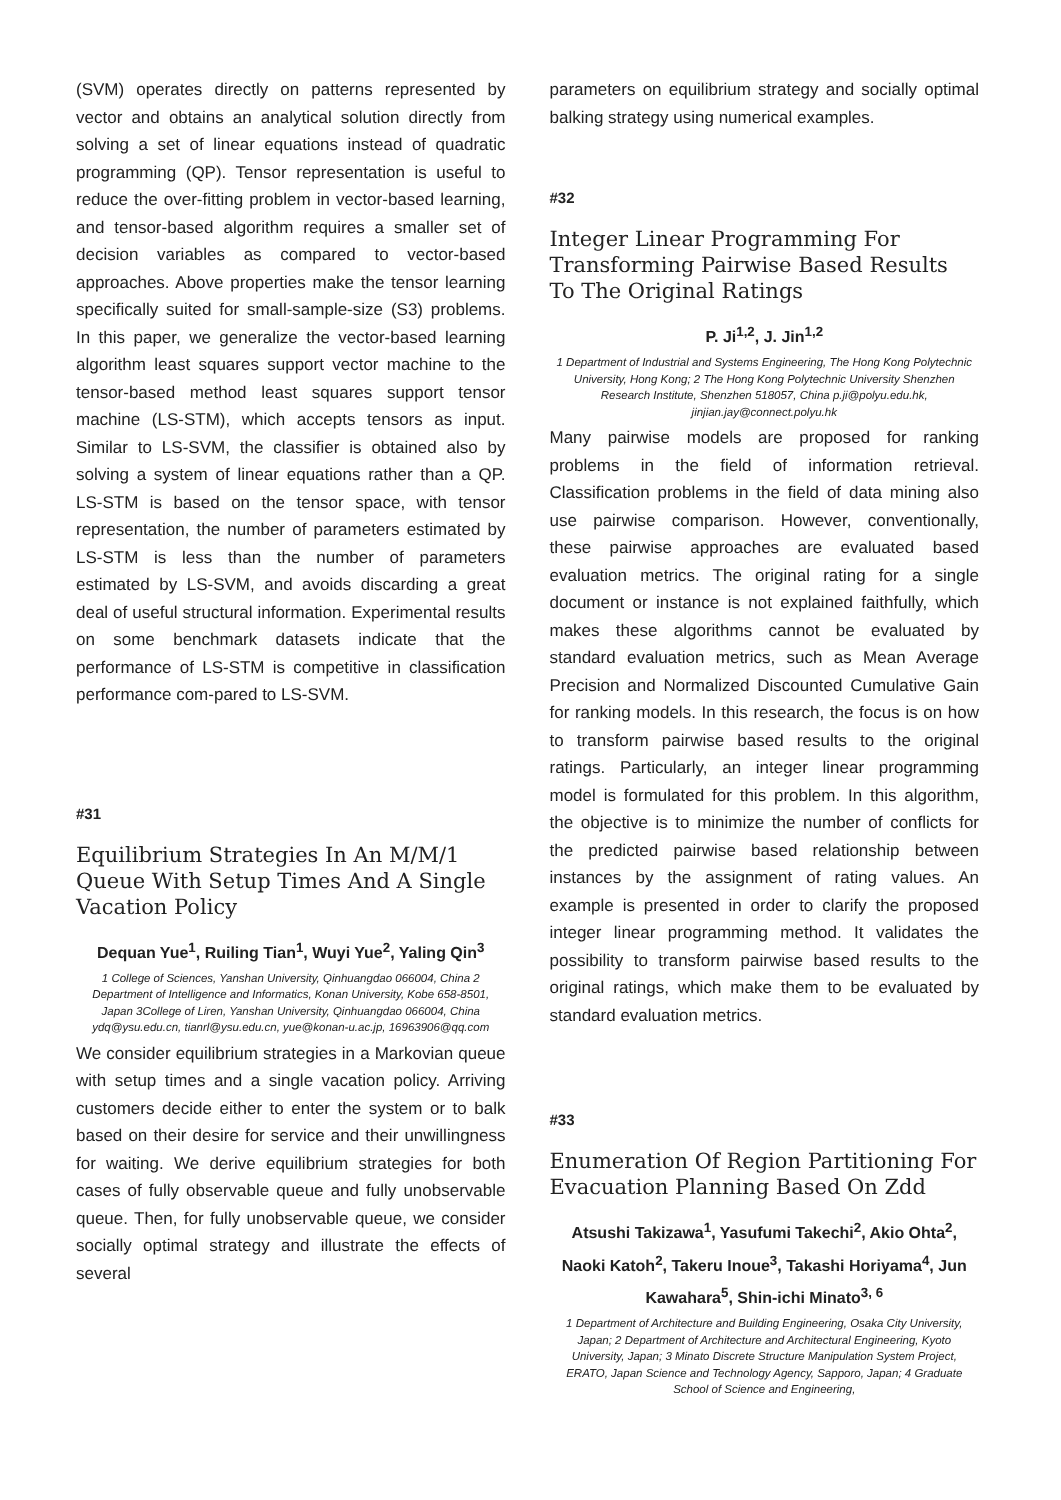(SVM) operates directly on patterns represented by vector and obtains an analytical solution directly from solving a set of linear equations instead of quadratic programming (QP). Tensor representation is useful to reduce the over-fitting problem in vector-based learning, and tensor-based algorithm requires a smaller set of decision variables as compared to vector-based approaches. Above properties make the tensor learning specifically suited for small-sample-size (S3) problems. In this paper, we generalize the vector-based learning algorithm least squares support vector machine to the tensor-based method least squares support tensor machine (LS-STM), which accepts tensors as input. Similar to LS-SVM, the classifier is obtained also by solving a system of linear equations rather than a QP. LS-STM is based on the tensor space, with tensor representation, the number of parameters estimated by LS-STM is less than the number of parameters estimated by LS-SVM, and avoids discarding a great deal of useful structural information. Experimental results on some benchmark datasets indicate that the performance of LS-STM is competitive in classification performance com-pared to LS-SVM.
#31
Equilibrium Strategies In An M/M/1 Queue With Setup Times And A Single Vacation Policy
Dequan Yue<sup>1</sup>, Ruiling Tian<sup>1</sup>, Wuyi Yue<sup>2</sup>, Yaling Qin<sup>3</sup>
1 College of Sciences, Yanshan University, Qinhuangdao 066004, China 2 Department of Intelligence and Informatics, Konan University, Kobe 658-8501, Japan 3College of Liren, Yanshan University, Qinhuangdao 066004, China ydq@ysu.edu.cn, tianrl@ysu.edu.cn, yue@konan-u.ac.jp, 16963906@qq.com
We consider equilibrium strategies in a Markovian queue with setup times and a single vacation policy. Arriving customers decide either to enter the system or to balk based on their desire for service and their unwillingness for waiting. We derive equilibrium strategies for both cases of fully observable queue and fully unobservable queue. Then, for fully unobservable queue, we consider socially optimal strategy and illustrate the effects of several
parameters on equilibrium strategy and socially optimal balking strategy using numerical examples.
#32
Integer Linear Programming For Transforming Pairwise Based Results To The Original Ratings
P. Ji<sup>1,2</sup>, J. Jin<sup>1,2</sup>
1 Department of Industrial and Systems Engineering, The Hong Kong Polytechnic University, Hong Kong; 2 The Hong Kong Polytechnic University Shenzhen Research Institute, Shenzhen 518057, China p.ji@polyu.edu.hk, jinjian.jay@connect.polyu.hk
Many pairwise models are proposed for ranking problems in the field of information retrieval. Classification problems in the field of data mining also use pairwise comparison. However, conventionally, these pairwise approaches are evaluated based evaluation metrics. The original rating for a single document or instance is not explained faithfully, which makes these algorithms cannot be evaluated by standard evaluation metrics, such as Mean Average Precision and Normalized Discounted Cumulative Gain for ranking models. In this research, the focus is on how to transform pairwise based results to the original ratings. Particularly, an integer linear programming model is formulated for this problem. In this algorithm, the objective is to minimize the number of conflicts for the predicted pairwise based relationship between instances by the assignment of rating values. An example is presented in order to clarify the proposed integer linear programming method. It validates the possibility to transform pairwise based results to the original ratings, which make them to be evaluated by standard evaluation metrics.
#33
Enumeration Of Region Partitioning For Evacuation Planning Based On Zdd
Atsushi Takizawa<sup>1</sup>, Yasufumi Takechi<sup>2</sup>, Akio Ohta<sup>2</sup>, Naoki Katoh<sup>2</sup>, Takeru Inoue<sup>3</sup>, Takashi Horiyama<sup>4</sup>, Jun Kawahara<sup>5</sup>, Shin-ichi Minato<sup>3, 6</sup>
1 Department of Architecture and Building Engineering, Osaka City University, Japan; 2 Department of Architecture and Architectural Engineering, Kyoto University, Japan; 3 Minato Discrete Structure Manipulation System Project, ERATO, Japan Science and Technology Agency, Sapporo, Japan; 4 Graduate School of Science and Engineering,